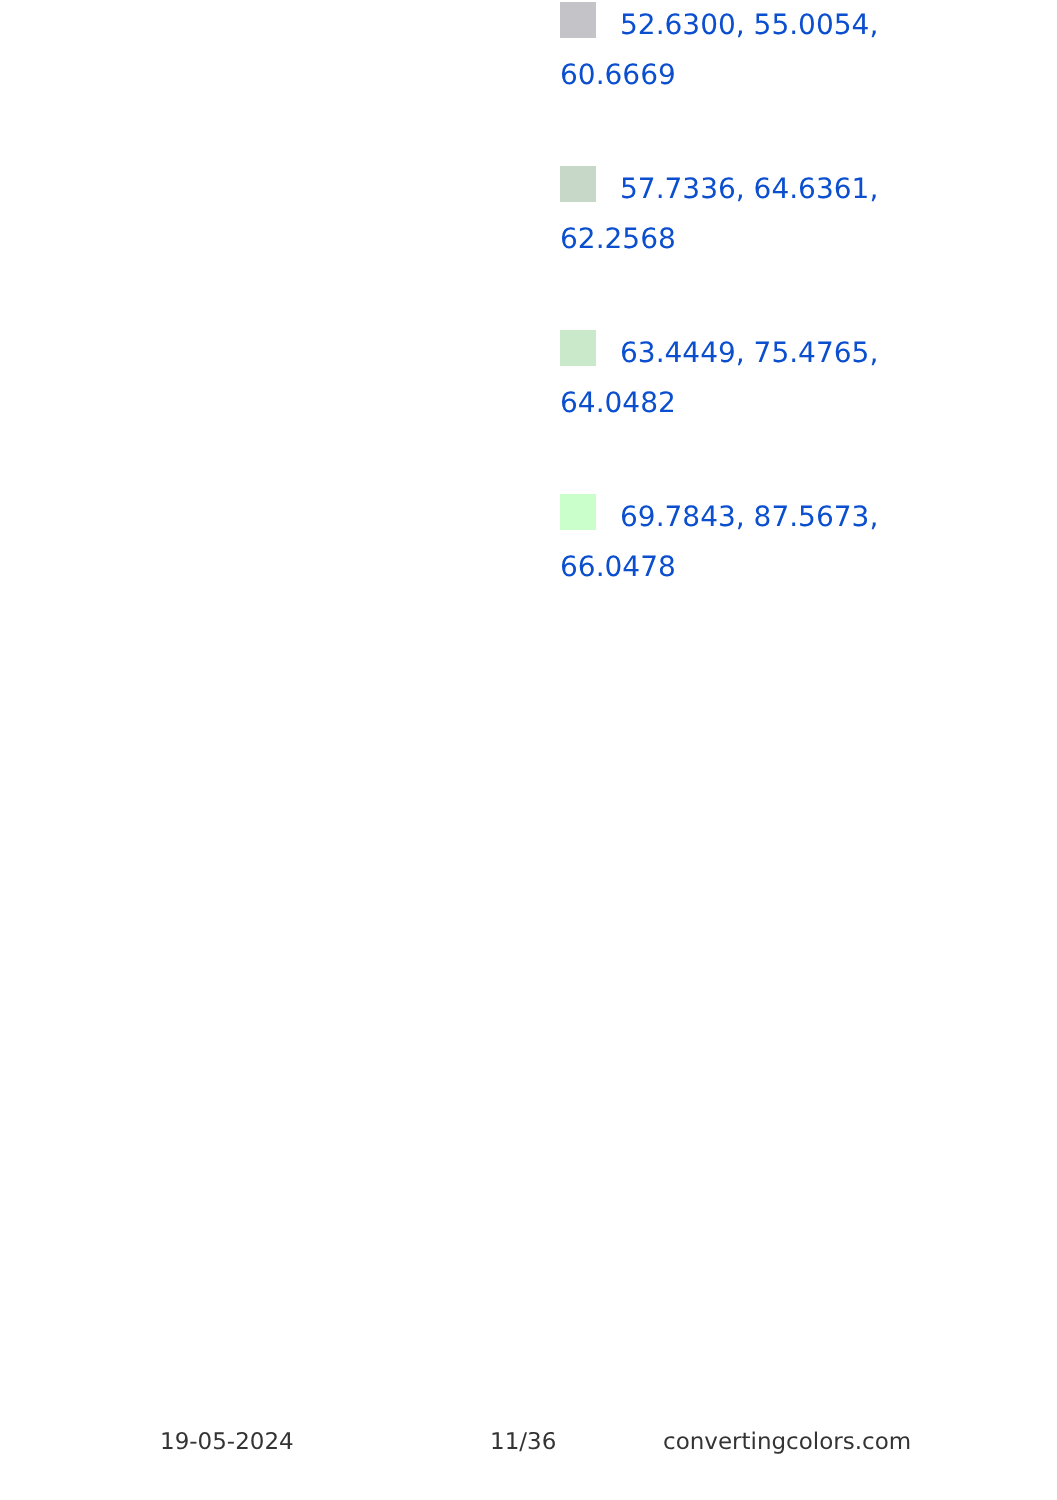52.6300, 55.0054, 60.6669
57.7336, 64.6361, 62.2568
63.4449, 75.4765, 64.0482
69.7843, 87.5673, 66.0478
19-05-2024 11/36 convertingcolors.com